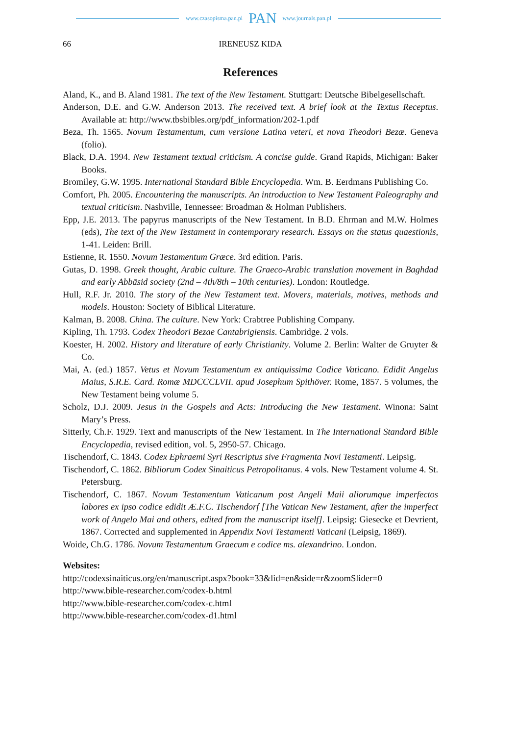www.czasopisma.pan.pl PAN www.journals.pan.pl
66
IRENEUSZ KIDA
References
Aland, K., and B. Aland 1981. The text of the New Testament. Stuttgart: Deutsche Bibelgesellschaft.
Anderson, D.E. and G.W. Anderson 2013. The received text. A brief look at the Textus Receptus. Available at: http://www.tbsbibles.org/pdf_information/202-1.pdf
Beza, Th. 1565. Novum Testamentum, cum versione Latina veteri, et nova Theodori Bezæ. Geneva (folio).
Black, D.A. 1994. New Testament textual criticism. A concise guide. Grand Rapids, Michigan: Baker Books.
Bromiley, G.W. 1995. International Standard Bible Encyclopedia. Wm. B. Eerdmans Publishing Co.
Comfort, Ph. 2005. Encountering the manuscripts. An introduction to New Testament Paleography and textual criticism. Nashville, Tennessee: Broadman & Holman Publishers.
Epp, J.E. 2013. The papyrus manuscripts of the New Testament. In B.D. Ehrman and M.W. Holmes (eds), The text of the New Testament in contemporary research. Essays on the status quaestionis, 1-41. Leiden: Brill.
Estienne, R. 1550. Novum Testamentum Græce. 3rd edition. Paris.
Gutas, D. 1998. Greek thought, Arabic culture. The Graeco-Arabic translation movement in Baghdad and early Abbāsid society (2nd – 4th/8th – 10th centuries). London: Routledge.
Hull, R.F. Jr. 2010. The story of the New Testament text. Movers, materials, motives, methods and models. Houston: Society of Biblical Literature.
Kalman, B. 2008. China. The culture. New York: Crabtree Publishing Company.
Kipling, Th. 1793. Codex Theodori Bezae Cantabrigiensis. Cambridge. 2 vols.
Koester, H. 2002. History and literature of early Christianity. Volume 2. Berlin: Walter de Gruyter & Co.
Mai, A. (ed.) 1857. Vetus et Novum Testamentum ex antiquissima Codice Vaticano. Edidit Angelus Maius, S.R.E. Card. Romæ MDCCCLVII. apud Josephum Spithöver. Rome, 1857. 5 volumes, the New Testament being volume 5.
Scholz, D.J. 2009. Jesus in the Gospels and Acts: Introducing the New Testament. Winona: Saint Mary’s Press.
Sitterly, Ch.F. 1929. Text and manuscripts of the New Testament. In The International Standard Bible Encyclopedia, revised edition, vol. 5, 2950-57. Chicago.
Tischendorf, C. 1843. Codex Ephraemi Syri Rescriptus sive Fragmenta Novi Testamenti. Leipsig.
Tischendorf, C. 1862. Bibliorum Codex Sinaiticus Petropolitanus. 4 vols. New Testament volume 4. St. Petersburg.
Tischendorf, C. 1867. Novum Testamentum Vaticanum post Angeli Maii aliorumque imperfectos labores ex ipso codice edidit Æ.F.C. Tischendorf [The Vatican New Testament, after the imperfect work of Angelo Mai and others, edited from the manuscript itself]. Leipsig: Giesecke et Devrient, 1867. Corrected and supplemented in Appendix Novi Testamenti Vaticani (Leipsig, 1869).
Woide, Ch.G. 1786. Novum Testamentum Graecum e codice ms. alexandrino. London.
Websites:
http://codexsinaiticus.org/en/manuscript.aspx?book=33&lid=en&side=r&zoomSlider=0
http://www.bible-researcher.com/codex-b.html
http://www.bible-researcher.com/codex-c.html
http://www.bible-researcher.com/codex-d1.html